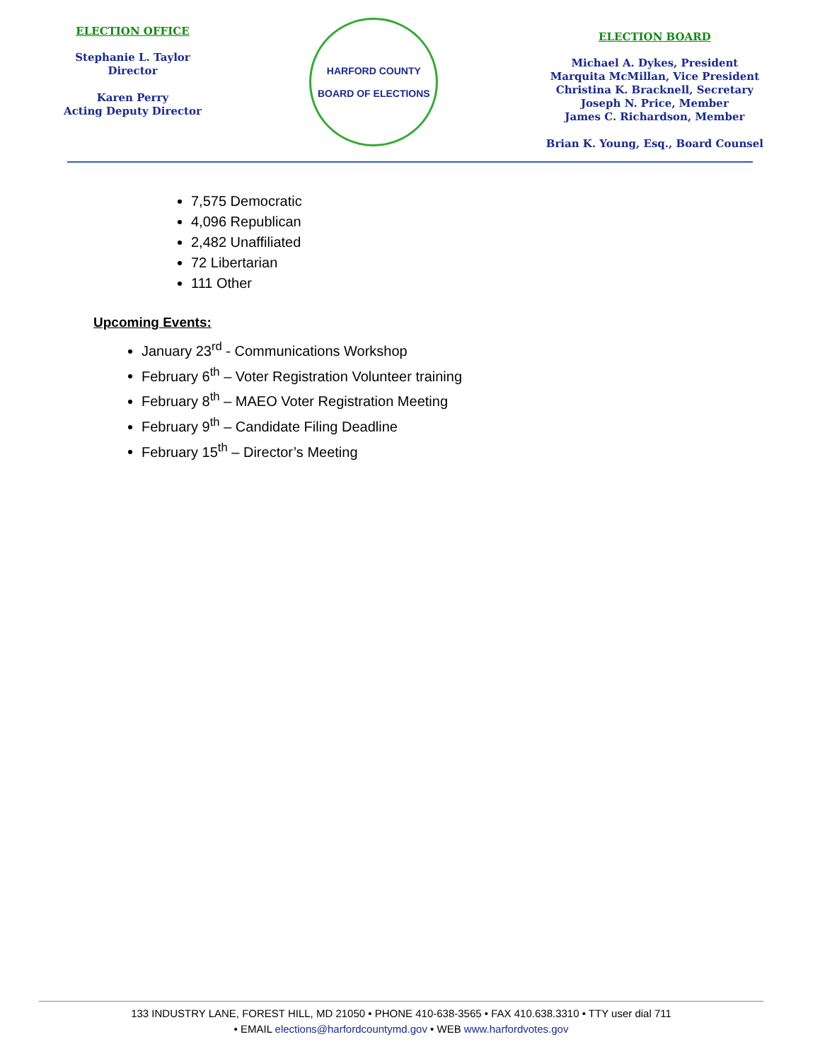ELECTION OFFICE
Stephanie L. Taylor
Director
Karen Perry
Acting Deputy Director
HARFORD COUNTY
BOARD OF ELECTIONS
ELECTION BOARD
Michael A. Dykes, President
Marquita McMillan, Vice President
Christina K. Bracknell, Secretary
Joseph N. Price, Member
James C. Richardson, Member
Brian K. Young, Esq., Board Counsel
7,575 Democratic
4,096 Republican
2,482 Unaffiliated
72 Libertarian
111 Other
Upcoming Events:
January 23<sup>rd</sup> - Communications Workshop
February 6<sup>th</sup> – Voter Registration Volunteer training
February 8<sup>th</sup> – MAEO Voter Registration Meeting
February 9<sup>th</sup> – Candidate Filing Deadline
February 15<sup>th</sup> – Director’s Meeting
133 INDUSTRY LANE, FOREST HILL, MD 21050 • PHONE 410-638-3565 • FAX 410.638.3310 • TTY user dial 711
• EMAIL elections@harfordcountymd.gov • WEB www.harfordvotes.gov